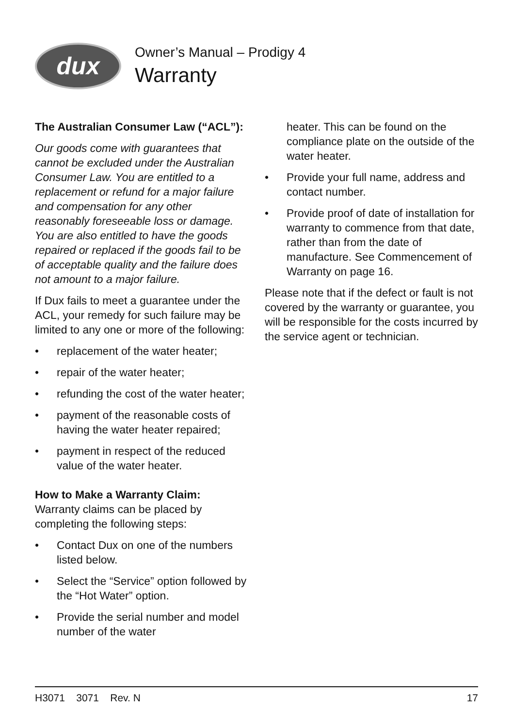dux
Owner’s Manual – Prodigy 4
Warranty
The Australian Consumer Law (“ACL”):
Our goods come with guarantees that cannot be excluded under the Australian Consumer Law. You are entitled to a replacement or refund for a major failure and compensation for any other reasonably foreseeable loss or damage. You are also entitled to have the goods repaired or replaced if the goods fail to be of acceptable quality and the failure does not amount to a major failure.
If Dux fails to meet a guarantee under the ACL, your remedy for such failure may be limited to any one or more of the following:
• replacement of the water heater;
• repair of the water heater;
• refunding the cost of the water heater;
• payment of the reasonable costs of having the water heater repaired;
• payment in respect of the reduced value of the water heater.
How to Make a Warranty Claim:
Warranty claims can be placed by completing the following steps:
• Contact Dux on one of the numbers listed below.
• Select the “Service” option followed by the “Hot Water” option.
• Provide the serial number and model number of the water
heater. This can be found on the compliance plate on the outside of the water heater.
• Provide your full name, address and contact number.
• Provide proof of date of installation for warranty to commence from that date, rather than from the date of manufacture. See Commencement of Warranty on page 16.
Please note that if the defect or fault is not covered by the warranty or guarantee, you will be responsible for the costs incurred by the service agent or technician.
H3071 3071 Rev. N 17